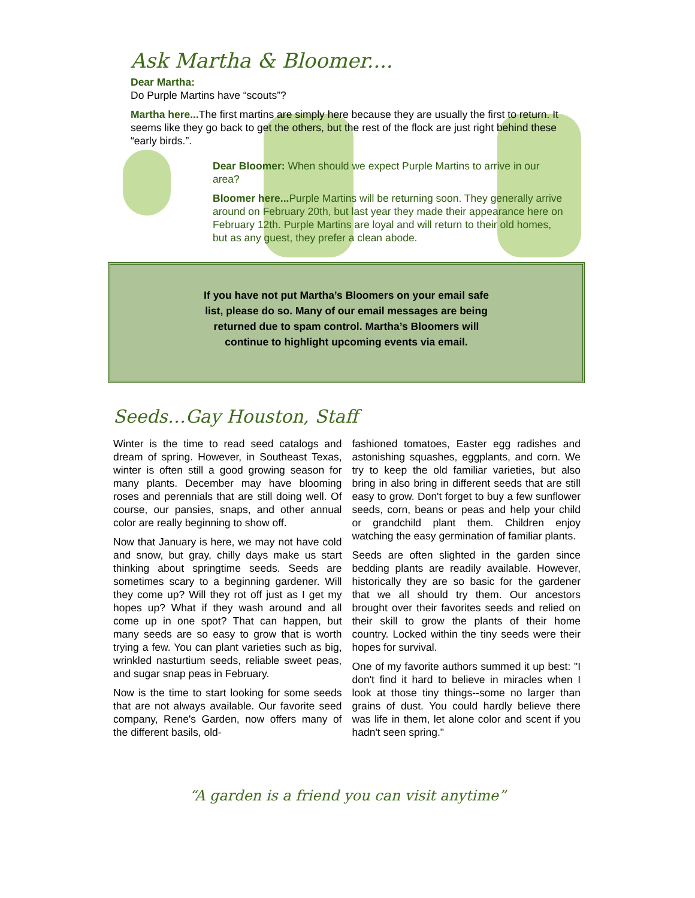Ask Martha & Bloomer....
Dear Martha:
Do Purple Martins have “scouts”?
Martha here... The first martins are simply here because they are usually the first to return. It seems like they go back to get the others, but the rest of the flock are just right behind these “early birds.”.
Dear Bloomer: When should we expect Purple Martins to arrive in our area?
Bloomer here... Purple Martins will be returning soon. They generally arrive around on February 20th, but last year they made their appearance here on February 12th. Purple Martins are loyal and will return to their old homes, but as any guest, they prefer a clean abode.
If you have not put Martha’s Bloomers on your email safe list, please do so. Many of our email messages are being returned due to spam control. Martha’s Bloomers will continue to highlight upcoming events via email.
Seeds…Gay Houston, Staff
Winter is the time to read seed catalogs and dream of spring. However, in Southeast Texas, winter is often still a good growing season for many plants. December may have blooming roses and perennials that are still doing well. Of course, our pansies, snaps, and other annual color are really beginning to show off.
Now that January is here, we may not have cold and snow, but gray, chilly days make us start thinking about springtime seeds. Seeds are sometimes scary to a beginning gardener. Will they come up? Will they rot off just as I get my hopes up? What if they wash around and all come up in one spot? That can happen, but many seeds are so easy to grow that is worth trying a few. You can plant varieties such as big, wrinkled nasturtium seeds, reliable sweet peas, and sugar snap peas in February.
Now is the time to start looking for some seeds that are not always available. Our favorite seed company, Rene's Garden, now offers many of the different basils, old-
fashioned tomatoes, Easter egg radishes and astonishing squashes, eggplants, and corn. We try to keep the old familiar varieties, but also bring in also bring in different seeds that are still easy to grow. Don't forget to buy a few sunflower seeds, corn, beans or peas and help your child or grandchild plant them. Children enjoy watching the easy germination of familiar plants.
Seeds are often slighted in the garden since bedding plants are readily available. However, historically they are so basic for the gardener that we all should try them. Our ancestors brought over their favorites seeds and relied on their skill to grow the plants of their home country. Locked within the tiny seeds were their hopes for survival.
One of my favorite authors summed it up best: "I don't find it hard to believe in miracles when I look at those tiny things--some no larger than grains of dust. You could hardly believe there was life in them, let alone color and scent if you hadn't seen spring."
“A garden is a friend you can visit anytime”